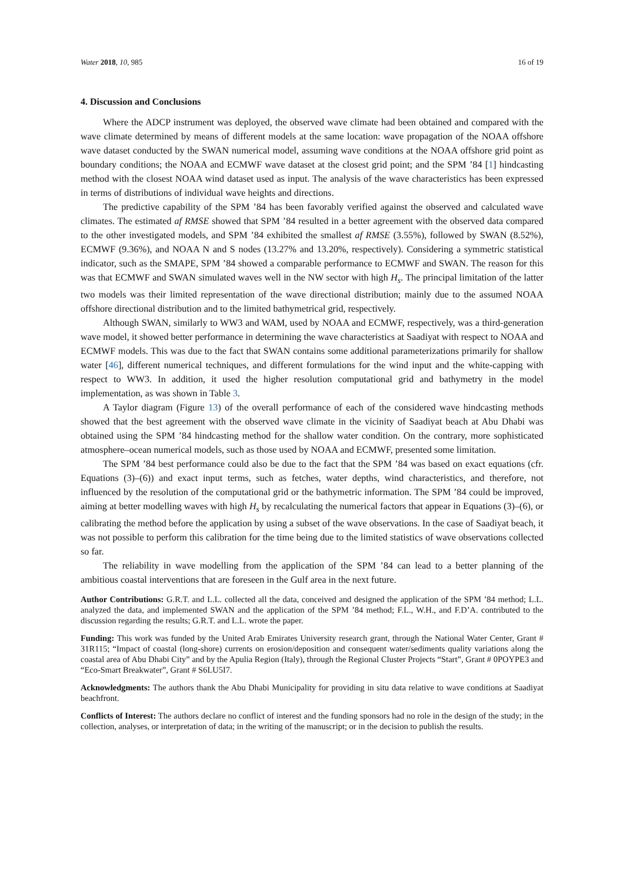Water 2018, 10, 985 16 of 19
4. Discussion and Conclusions
Where the ADCP instrument was deployed, the observed wave climate had been obtained and compared with the wave climate determined by means of different models at the same location: wave propagation of the NOAA offshore wave dataset conducted by the SWAN numerical model, assuming wave conditions at the NOAA offshore grid point as boundary conditions; the NOAA and ECMWF wave dataset at the closest grid point; and the SPM ’84 [1] hindcasting method with the closest NOAA wind dataset used as input. The analysis of the wave characteristics has been expressed in terms of distributions of individual wave heights and directions.
The predictive capability of the SPM ’84 has been favorably verified against the observed and calculated wave climates. The estimated af RMSE showed that SPM ’84 resulted in a better agreement with the observed data compared to the other investigated models, and SPM ’84 exhibited the smallest af RMSE (3.55%), followed by SWAN (8.52%), ECMWF (9.36%), and NOAA N and S nodes (13.27% and 13.20%, respectively). Considering a symmetric statistical indicator, such as the SMAPE, SPM ’84 showed a comparable performance to ECMWF and SWAN. The reason for this was that ECMWF and SWAN simulated waves well in the NW sector with high H<sub>s</sub>. The principal limitation of the latter two models was their limited representation of the wave directional distribution; mainly due to the assumed NOAA offshore directional distribution and to the limited bathymetrical grid, respectively.
Although SWAN, similarly to WW3 and WAM, used by NOAA and ECMWF, respectively, was a third-generation wave model, it showed better performance in determining the wave characteristics at Saadiyat with respect to NOAA and ECMWF models. This was due to the fact that SWAN contains some additional parameterizations primarily for shallow water [46], different numerical techniques, and different formulations for the wind input and the white-capping with respect to WW3. In addition, it used the higher resolution computational grid and bathymetry in the model implementation, as was shown in Table 3.
A Taylor diagram (Figure 13) of the overall performance of each of the considered wave hindcasting methods showed that the best agreement with the observed wave climate in the vicinity of Saadiyat beach at Abu Dhabi was obtained using the SPM ’84 hindcasting method for the shallow water condition. On the contrary, more sophisticated atmosphere–ocean numerical models, such as those used by NOAA and ECMWF, presented some limitation.
The SPM ’84 best performance could also be due to the fact that the SPM ’84 was based on exact equations (cfr. Equations (3)–(6)) and exact input terms, such as fetches, water depths, wind characteristics, and therefore, not influenced by the resolution of the computational grid or the bathymetric information. The SPM ’84 could be improved, aiming at better modelling waves with high H<sub>s</sub> by recalculating the numerical factors that appear in Equations (3)–(6), or calibrating the method before the application by using a subset of the wave observations. In the case of Saadiyat beach, it was not possible to perform this calibration for the time being due to the limited statistics of wave observations collected so far.
The reliability in wave modelling from the application of the SPM ’84 can lead to a better planning of the ambitious coastal interventions that are foreseen in the Gulf area in the next future.
Author Contributions: G.R.T. and L.L. collected all the data, conceived and designed the application of the SPM ’84 method; L.L. analyzed the data, and implemented SWAN and the application of the SPM ’84 method; F.L., W.H., and F.D’A. contributed to the discussion regarding the results; G.R.T. and L.L. wrote the paper.
Funding: This work was funded by the United Arab Emirates University research grant, through the National Water Center, Grant # 31R115; “Impact of coastal (long-shore) currents on erosion/deposition and consequent water/sediments quality variations along the coastal area of Abu Dhabi City” and by the Apulia Region (Italy), through the Regional Cluster Projects “Start”, Grant # 0POYPE3 and “Eco-Smart Breakwater”, Grant # S6LU5I7.
Acknowledgments: The authors thank the Abu Dhabi Municipality for providing in situ data relative to wave conditions at Saadiyat beachfront.
Conflicts of Interest: The authors declare no conflict of interest and the funding sponsors had no role in the design of the study; in the collection, analyses, or interpretation of data; in the writing of the manuscript; or in the decision to publish the results.